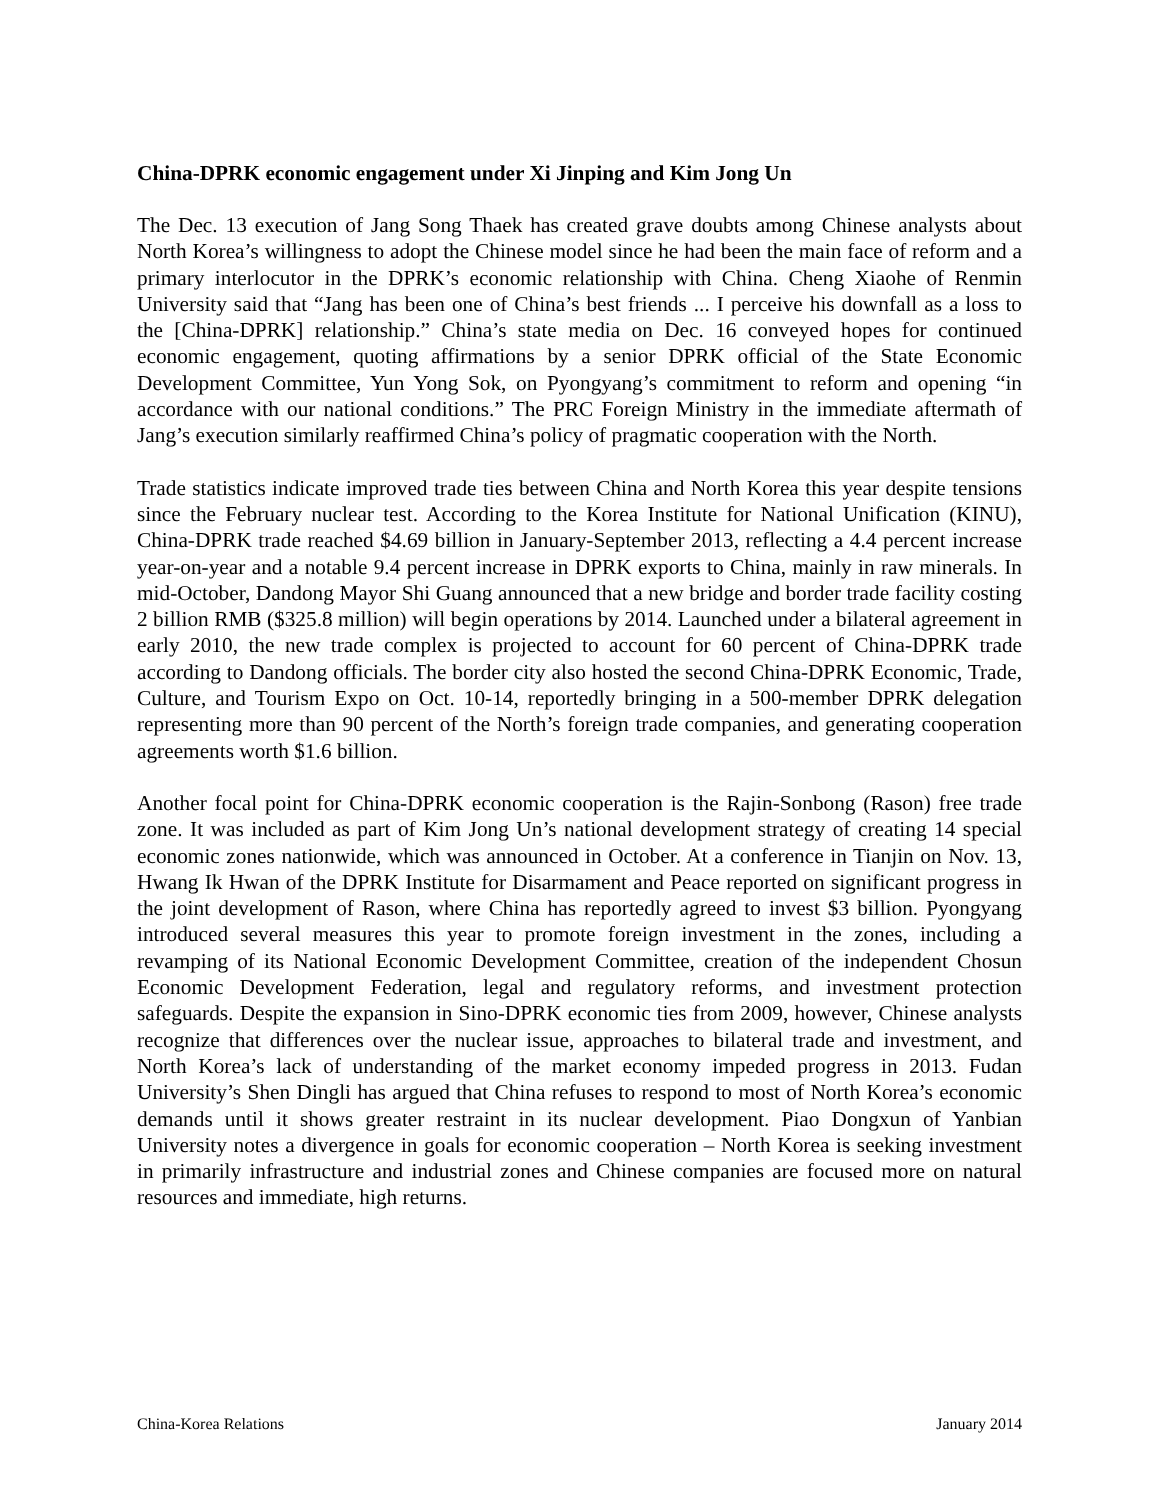China-DPRK economic engagement under Xi Jinping and Kim Jong Un
The Dec. 13 execution of Jang Song Thaek has created grave doubts among Chinese analysts about North Korea’s willingness to adopt the Chinese model since he had been the main face of reform and a primary interlocutor in the DPRK’s economic relationship with China. Cheng Xiaohe of Renmin University said that “Jang has been one of China’s best friends ... I perceive his downfall as a loss to the [China-DPRK] relationship.” China’s state media on Dec. 16 conveyed hopes for continued economic engagement, quoting affirmations by a senior DPRK official of the State Economic Development Committee, Yun Yong Sok, on Pyongyang’s commitment to reform and opening “in accordance with our national conditions.” The PRC Foreign Ministry in the immediate aftermath of Jang’s execution similarly reaffirmed China’s policy of pragmatic cooperation with the North.
Trade statistics indicate improved trade ties between China and North Korea this year despite tensions since the February nuclear test. According to the Korea Institute for National Unification (KINU), China-DPRK trade reached $4.69 billion in January-September 2013, reflecting a 4.4 percent increase year-on-year and a notable 9.4 percent increase in DPRK exports to China, mainly in raw minerals. In mid-October, Dandong Mayor Shi Guang announced that a new bridge and border trade facility costing 2 billion RMB ($325.8 million) will begin operations by 2014. Launched under a bilateral agreement in early 2010, the new trade complex is projected to account for 60 percent of China-DPRK trade according to Dandong officials. The border city also hosted the second China-DPRK Economic, Trade, Culture, and Tourism Expo on Oct. 10-14, reportedly bringing in a 500-member DPRK delegation representing more than 90 percent of the North’s foreign trade companies, and generating cooperation agreements worth $1.6 billion.
Another focal point for China-DPRK economic cooperation is the Rajin-Sonbong (Rason) free trade zone. It was included as part of Kim Jong Un’s national development strategy of creating 14 special economic zones nationwide, which was announced in October. At a conference in Tianjin on Nov. 13, Hwang Ik Hwan of the DPRK Institute for Disarmament and Peace reported on significant progress in the joint development of Rason, where China has reportedly agreed to invest $3 billion. Pyongyang introduced several measures this year to promote foreign investment in the zones, including a revamping of its National Economic Development Committee, creation of the independent Chosun Economic Development Federation, legal and regulatory reforms, and investment protection safeguards. Despite the expansion in Sino-DPRK economic ties from 2009, however, Chinese analysts recognize that differences over the nuclear issue, approaches to bilateral trade and investment, and North Korea’s lack of understanding of the market economy impeded progress in 2013. Fudan University’s Shen Dingli has argued that China refuses to respond to most of North Korea’s economic demands until it shows greater restraint in its nuclear development. Piao Dongxun of Yanbian University notes a divergence in goals for economic cooperation – North Korea is seeking investment in primarily infrastructure and industrial zones and Chinese companies are focused more on natural resources and immediate, high returns.
China-Korea Relations January 2014